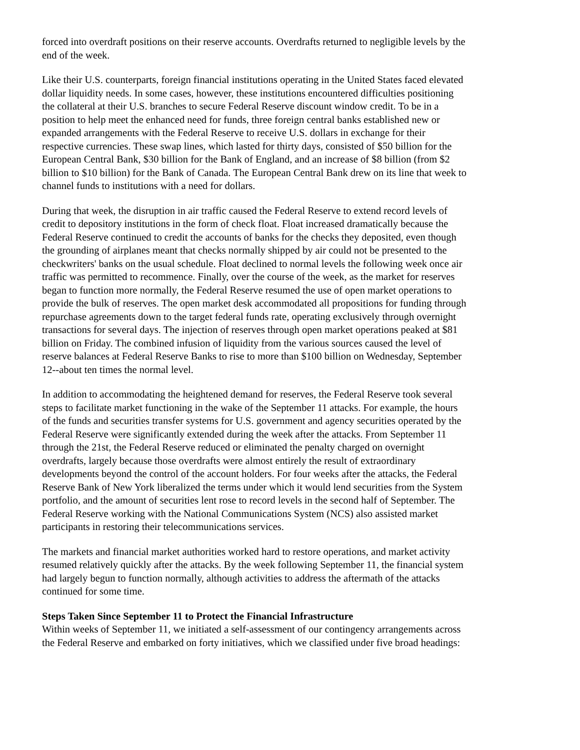forced into overdraft positions on their reserve accounts. Overdrafts returned to negligible levels by the end of the week.
Like their U.S. counterparts, foreign financial institutions operating in the United States faced elevated dollar liquidity needs. In some cases, however, these institutions encountered difficulties positioning the collateral at their U.S. branches to secure Federal Reserve discount window credit. To be in a position to help meet the enhanced need for funds, three foreign central banks established new or expanded arrangements with the Federal Reserve to receive U.S. dollars in exchange for their respective currencies. These swap lines, which lasted for thirty days, consisted of $50 billion for the European Central Bank, $30 billion for the Bank of England, and an increase of $8 billion (from $2 billion to $10 billion) for the Bank of Canada. The European Central Bank drew on its line that week to channel funds to institutions with a need for dollars.
During that week, the disruption in air traffic caused the Federal Reserve to extend record levels of credit to depository institutions in the form of check float. Float increased dramatically because the Federal Reserve continued to credit the accounts of banks for the checks they deposited, even though the grounding of airplanes meant that checks normally shipped by air could not be presented to the checkwriters' banks on the usual schedule. Float declined to normal levels the following week once air traffic was permitted to recommence. Finally, over the course of the week, as the market for reserves began to function more normally, the Federal Reserve resumed the use of open market operations to provide the bulk of reserves. The open market desk accommodated all propositions for funding through repurchase agreements down to the target federal funds rate, operating exclusively through overnight transactions for several days. The injection of reserves through open market operations peaked at $81 billion on Friday. The combined infusion of liquidity from the various sources caused the level of reserve balances at Federal Reserve Banks to rise to more than $100 billion on Wednesday, September 12--about ten times the normal level.
In addition to accommodating the heightened demand for reserves, the Federal Reserve took several steps to facilitate market functioning in the wake of the September 11 attacks. For example, the hours of the funds and securities transfer systems for U.S. government and agency securities operated by the Federal Reserve were significantly extended during the week after the attacks. From September 11 through the 21st, the Federal Reserve reduced or eliminated the penalty charged on overnight overdrafts, largely because those overdrafts were almost entirely the result of extraordinary developments beyond the control of the account holders. For four weeks after the attacks, the Federal Reserve Bank of New York liberalized the terms under which it would lend securities from the System portfolio, and the amount of securities lent rose to record levels in the second half of September. The Federal Reserve working with the National Communications System (NCS) also assisted market participants in restoring their telecommunications services.
The markets and financial market authorities worked hard to restore operations, and market activity resumed relatively quickly after the attacks. By the week following September 11, the financial system had largely begun to function normally, although activities to address the aftermath of the attacks continued for some time.
Steps Taken Since September 11 to Protect the Financial Infrastructure
Within weeks of September 11, we initiated a self-assessment of our contingency arrangements across the Federal Reserve and embarked on forty initiatives, which we classified under five broad headings: